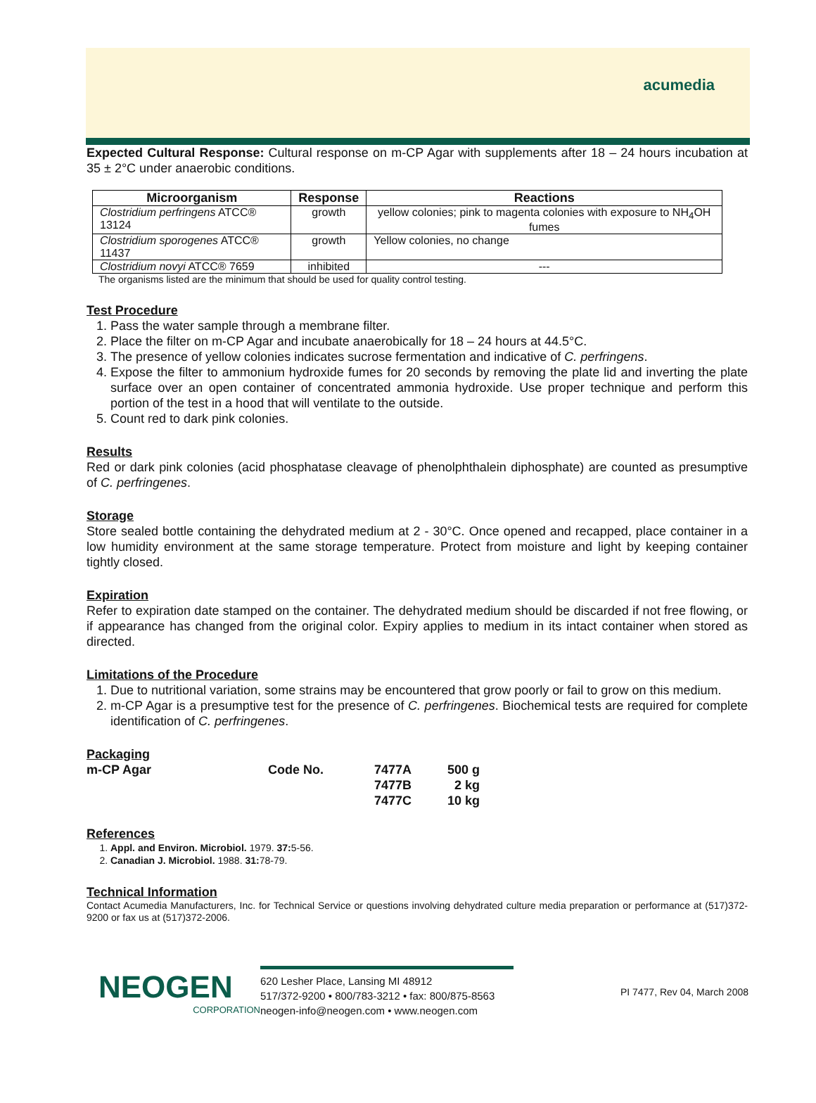acumedia
Expected Cultural Response: Cultural response on m-CP Agar with supplements after 18 – 24 hours incubation at 35 ± 2°C under anaerobic conditions.
| Microorganism | Response | Reactions |
| --- | --- | --- |
| Clostridium perfringens ATCC® 13124 | growth | yellow colonies; pink to magenta colonies with exposure to NH<sub>4</sub>OH fumes |
| Clostridium sporogenes ATCC® 11437 | growth | Yellow colonies, no change |
| Clostridium novyi ATCC® 7659 | inhibited | --- |
The organisms listed are the minimum that should be used for quality control testing.
Test Procedure
1. Pass the water sample through a membrane filter.
2. Place the filter on m-CP Agar and incubate anaerobically for 18 – 24 hours at 44.5°C.
3. The presence of yellow colonies indicates sucrose fermentation and indicative of C. perfringens.
4. Expose the filter to ammonium hydroxide fumes for 20 seconds by removing the plate lid and inverting the plate surface over an open container of concentrated ammonia hydroxide. Use proper technique and perform this portion of the test in a hood that will ventilate to the outside.
5. Count red to dark pink colonies.
Results
Red or dark pink colonies (acid phosphatase cleavage of phenolphthalein diphosphate) are counted as presumptive of C. perfringenes.
Storage
Store sealed bottle containing the dehydrated medium at 2 - 30°C. Once opened and recapped, place container in a low humidity environment at the same storage temperature. Protect from moisture and light by keeping container tightly closed.
Expiration
Refer to expiration date stamped on the container. The dehydrated medium should be discarded if not free flowing, or if appearance has changed from the original color. Expiry applies to medium in its intact container when stored as directed.
Limitations of the Procedure
1. Due to nutritional variation, some strains may be encountered that grow poorly or fail to grow on this medium.
2. m-CP Agar is a presumptive test for the presence of C. perfringenes. Biochemical tests are required for complete identification of C. perfringenes.
Packaging
| m-CP Agar | Code No. | 7477A | 500 g |
| | | 7477B | 2 kg |
| | | 7477C | 10 kg |
References
1. Appl. and Environ. Microbiol. 1979. 37: 5-56.
2. Canadian J. Microbiol. 1988. 31: 78-79.
Technical Information
Contact Acumedia Manufacturers, Inc. for Technical Service or questions involving dehydrated culture media preparation or performance at (517)372-9200 or fax us at (517)372-2006.
NEOGEN
CORPORATION
620 Lesher Place, Lansing MI 48912
517/372-9200 • 800/783-3212 • fax: 800/875-8563
neogen-info@neogen.com • www.neogen.com
PI 7477, Rev 04, March 2008